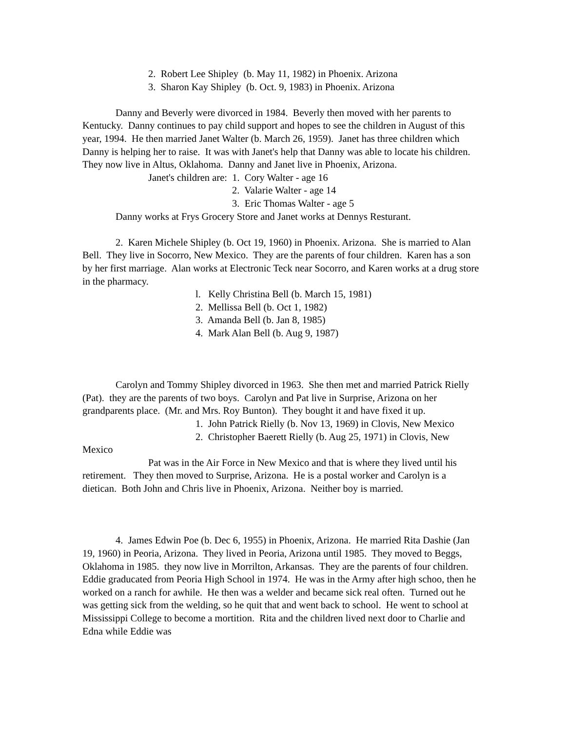2. Robert Lee Shipley (b. May 11, 1982) in Phoenix. Arizona
3. Sharon Kay Shipley (b. Oct. 9, 1983) in Phoenix. Arizona
Danny and Beverly were divorced in 1984. Beverly then moved with her parents to Kentucky. Danny continues to pay child support and hopes to see the children in August of this year, 1994. He then married Janet Walter (b. March 26, 1959). Janet has three children which Danny is helping her to raise. It was with Janet's help that Danny was able to locate his children. They now live in Altus, Oklahoma. Danny and Janet live in Phoenix, Arizona.
Janet's children are: 1. Cory Walter - age 16
2. Valarie Walter - age 14
3. Eric Thomas Walter - age 5
Danny works at Frys Grocery Store and Janet works at Dennys Resturant.
2. Karen Michele Shipley (b. Oct 19, 1960) in Phoenix. Arizona. She is married to Alan Bell. They live in Socorro, New Mexico. They are the parents of four children. Karen has a son by her first marriage. Alan works at Electronic Teck near Socorro, and Karen works at a drug store in the pharmacy.
l. Kelly Christina Bell (b. March 15, 1981)
2. Mellissa Bell (b. Oct 1, 1982)
3. Amanda Bell (b. Jan 8, 1985)
4. Mark Alan Bell (b. Aug 9, 1987)
Carolyn and Tommy Shipley divorced in 1963. She then met and married Patrick Rielly (Pat). they are the parents of two boys. Carolyn and Pat live in Surprise, Arizona on her grandparents place. (Mr. and Mrs. Roy Bunton). They bought it and have fixed it up.
1. John Patrick Rielly (b. Nov 13, 1969) in Clovis, New Mexico
2. Christopher Baerett Rielly (b. Aug 25, 1971) in Clovis, New
Mexico
Pat was in the Air Force in New Mexico and that is where they lived until his retirement. They then moved to Surprise, Arizona. He is a postal worker and Carolyn is a dietican. Both John and Chris live in Phoenix, Arizona. Neither boy is married.
4. James Edwin Poe (b. Dec 6, 1955) in Phoenix, Arizona. He married Rita Dashie (Jan 19, 1960) in Peoria, Arizona. They lived in Peoria, Arizona until 1985. They moved to Beggs, Oklahoma in 1985. they now live in Morrilton, Arkansas. They are the parents of four children. Eddie graducated from Peoria High School in 1974. He was in the Army after high schoo, then he worked on a ranch for awhile. He then was a welder and became sick real often. Turned out he was getting sick from the welding, so he quit that and went back to school. He went to school at Mississippi College to become a mortition. Rita and the children lived next door to Charlie and Edna while Eddie was